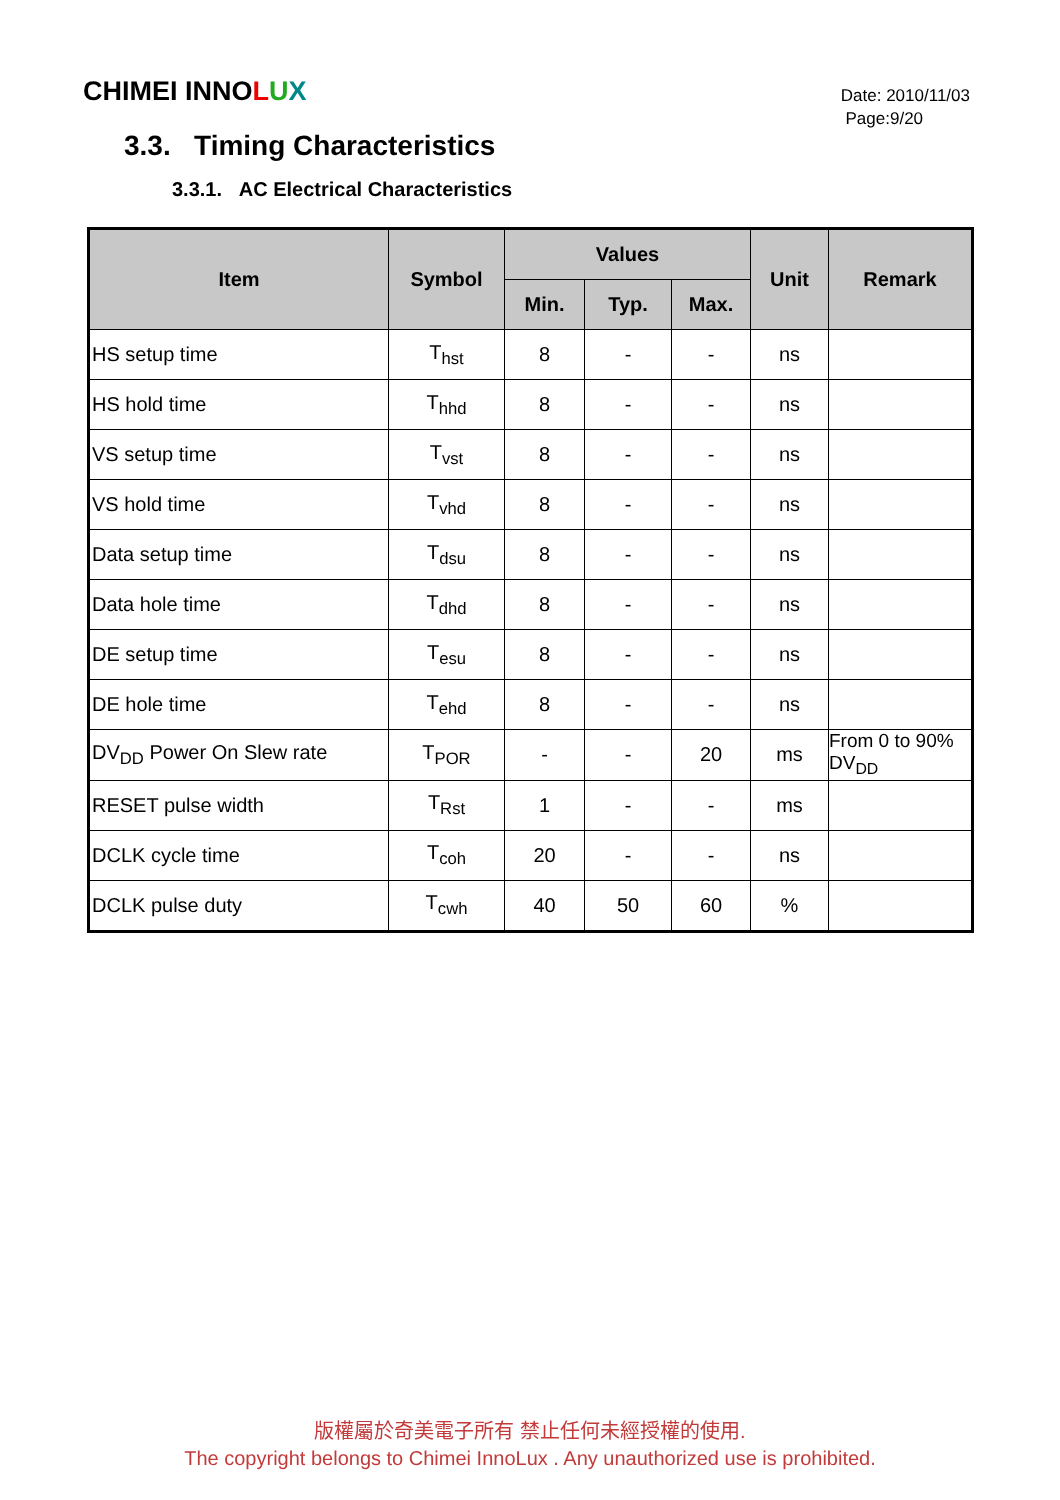CHIMEI INNOLUX
Date: 2010/11/03
Page:9/20
3.3. Timing Characteristics
3.3.1. AC Electrical Characteristics
| Item | Symbol | Values | | | Unit | Remark |
| --- | --- | --- | --- | --- | --- | --- |
| | | Min. | Typ. | Max. | | |
| HS setup time | T<sub>hst</sub> | 8 | - | - | ns | |
| HS hold time | T<sub>hhd</sub> | 8 | - | - | ns | |
| VS setup time | T<sub>vst</sub> | 8 | - | - | ns | |
| VS hold time | T<sub>vhd</sub> | 8 | - | - | ns | |
| Data setup time | T<sub>dsu</sub> | 8 | - | - | ns | |
| Data hole time | T<sub>dhd</sub> | 8 | - | - | ns | |
| DE setup time | T<sub>esu</sub> | 8 | - | - | ns | |
| DE hole time | T<sub>ehd</sub> | 8 | - | - | ns | |
| DV<sub>DD</sub> Power On Slew rate | T<sub>POR</sub> | - | - | 20 | ms | From 0 to 90% DV<sub>DD</sub> |
| RESET pulse width | T<sub>Rst</sub> | 1 | - | - | ms | |
| DCLK cycle time | T<sub>coh</sub> | 20 | - | - | ns | |
| DCLK pulse duty | T<sub>cwh</sub> | 40 | 50 | 60 | % | |
版權屬於奇美電子所有 禁止任何未經授權的使用.
The copyright belongs to Chimei InnoLux . Any unauthorized use is prohibited.